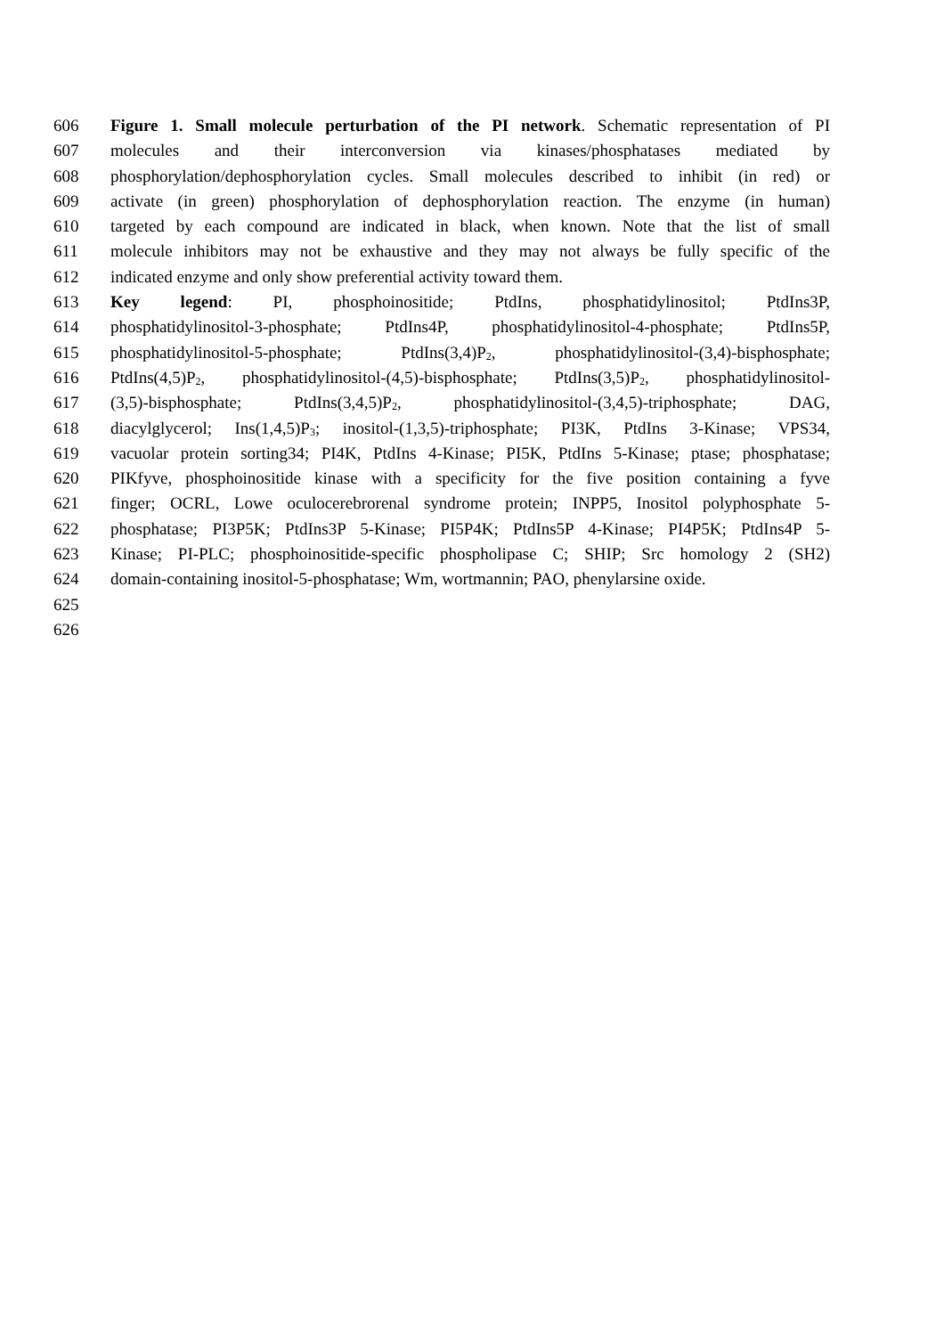606 Figure 1. Small molecule perturbation of the PI network. Schematic representation of PI
607 molecules and their interconversion via kinases/phosphatases mediated by
608 phosphorylation/dephosphorylation cycles. Small molecules described to inhibit (in red) or
609 activate (in green) phosphorylation of dephosphorylation reaction. The enzyme (in human)
610 targeted by each compound are indicated in black, when known. Note that the list of small
611 molecule inhibitors may not be exhaustive and they may not always be fully specific of the
612 indicated enzyme and only show preferential activity toward them.
613 Key legend: PI, phosphoinositide; PtdIns, phosphatidylinositol; PtdIns3P,
614 phosphatidylinositol-3-phosphate; PtdIns4P, phosphatidylinositol-4-phosphate; PtdIns5P,
615 phosphatidylinositol-5-phosphate; PtdIns(3,4)P<sub>2</sub>, phosphatidylinositol-(3,4)-bisphosphate;
616 PtdIns(4,5)P<sub>2</sub>, phosphatidylinositol-(4,5)-bisphosphate; PtdIns(3,5)P<sub>2</sub>, phosphatidylinositol-
617 (3,5)-bisphosphate; PtdIns(3,4,5)P<sub>2</sub>, phosphatidylinositol-(3,4,5)-triphosphate; DAG,
618 diacylglycerol; Ins(1,4,5)P<sub>3</sub>; inositol-(1,3,5)-triphosphate; PI3K, PtdIns 3-Kinase; VPS34,
619 vacuolar protein sorting34; PI4K, PtdIns 4-Kinase; PI5K, PtdIns 5-Kinase; ptase; phosphatase;
620 PIKfyve, phosphoinositide kinase with a specificity for the five position containing a fyve
621 finger; OCRL, Lowe oculocerebrorenal syndrome protein; INPP5, Inositol polyphosphate 5-
622 phosphatase; PI3P5K; PtdIns3P 5-Kinase; PI5P4K; PtdIns5P 4-Kinase; PI4P5K; PtdIns4P 5-
623 Kinase; PI-PLC; phosphoinositide-specific phospholipase C; SHIP; Src homology 2 (SH2)
624 domain-containing inositol-5-phosphatase; Wm, wortmannin; PAO, phenylarsine oxide.
625
626